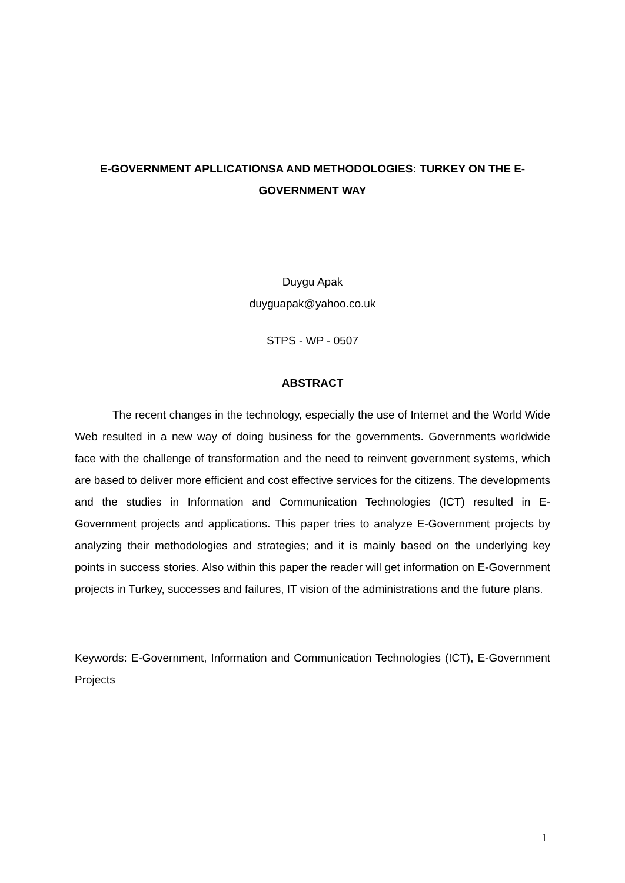E-GOVERNMENT APLLICATIONSA AND METHODOLOGIES: TURKEY ON THE E-GOVERNMENT WAY
Duygu Apak
duyguapak@yahoo.co.uk
STPS - WP - 0507
ABSTRACT
The recent changes in the technology, especially the use of Internet and the World Wide Web resulted in a new way of doing business for the governments. Governments worldwide face with the challenge of transformation and the need to reinvent government systems, which are based to deliver more efficient and cost effective services for the citizens. The developments and the studies in Information and Communication Technologies (ICT) resulted in E-Government projects and applications. This paper tries to analyze E-Government projects by analyzing their methodologies and strategies; and it is mainly based on the underlying key points in success stories. Also within this paper the reader will get information on E-Government projects in Turkey, successes and failures, IT vision of the administrations and the future plans.
Keywords: E-Government, Information and Communication Technologies (ICT), E-Government Projects
1